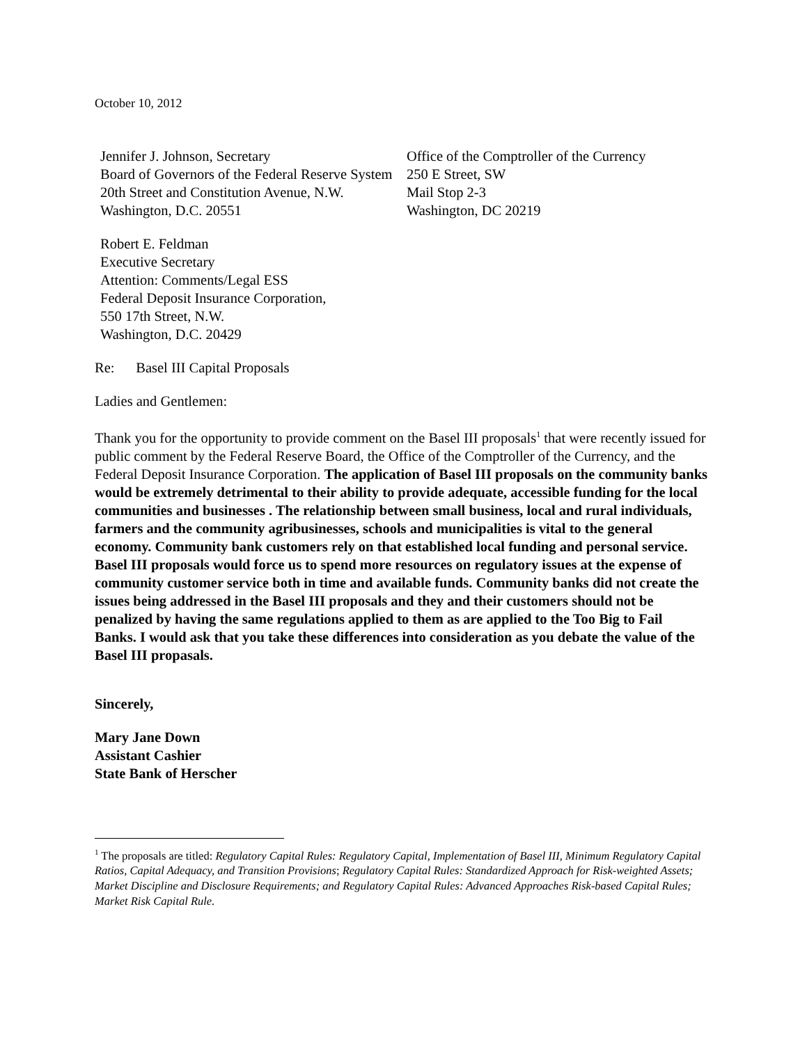October 10, 2012
Jennifer J. Johnson, Secretary
Board of Governors of the Federal Reserve System
20th Street and Constitution Avenue, N.W.
Washington, D.C. 20551
Office of the Comptroller of the Currency
250 E Street, SW
Mail Stop 2-3
Washington, DC 20219
Robert E. Feldman
Executive Secretary
Attention: Comments/Legal ESS
Federal Deposit Insurance Corporation,
550 17th Street, N.W.
Washington, D.C. 20429
Re: Basel III Capital Proposals
Ladies and Gentlemen:
Thank you for the opportunity to provide comment on the Basel III proposals<sup>1</sup> that were recently issued for public comment by the Federal Reserve Board, the Office of the Comptroller of the Currency, and the Federal Deposit Insurance Corporation. The application of Basel III proposals on the community banks would be extremely detrimental to their ability to provide adequate, accessible funding for the local communities and businesses . The relationship between small business, local and rural individuals, farmers and the community agribusinesses, schools and municipalities is vital to the general economy. Community bank customers rely on that established local funding and personal service. Basel III proposals would force us to spend more resources on regulatory issues at the expense of community customer service both in time and available funds. Community banks did not create the issues being addressed in the Basel III proposals and they and their customers should not be penalized by having the same regulations applied to them as are applied to the Too Big to Fail Banks. I would ask that you take these differences into consideration as you debate the value of the Basel III propasals.
Sincerely,
Mary Jane Down
Assistant Cashier
State Bank of Herscher
<sup>1</sup> The proposals are titled: Regulatory Capital Rules: Regulatory Capital, Implementation of Basel III, Minimum Regulatory Capital Ratios, Capital Adequacy, and Transition Provisions; Regulatory Capital Rules: Standardized Approach for Risk-weighted Assets; Market Discipline and Disclosure Requirements; and Regulatory Capital Rules: Advanced Approaches Risk-based Capital Rules; Market Risk Capital Rule.